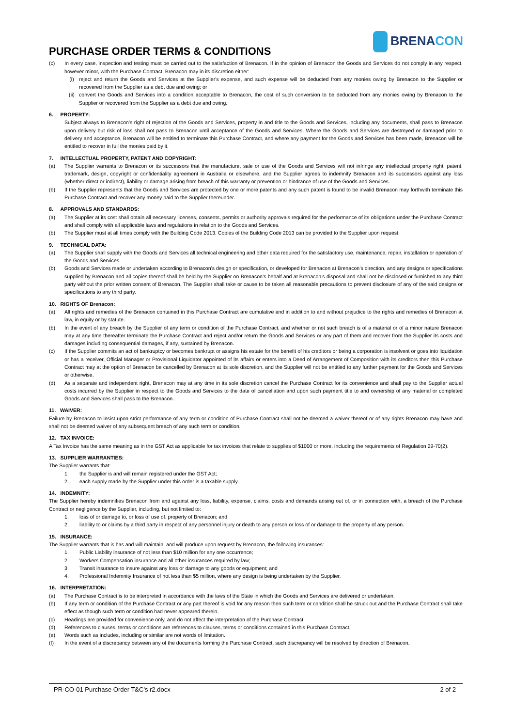BRENACON
PURCHASE ORDER TERMS & CONDITIONS
(c) In every case, inspection and testing must be carried out to the satisfaction of Brenacon. If in the opinion of Brenacon the Goods and Services do not comply in any respect, however minor, with the Purchase Contract, Brenacon may in its discretion either:
(i) reject and return the Goods and Services at the Supplier's expense, and such expense will be deducted from any monies owing by Brenacon to the Supplier or recovered from the Supplier as a debt due and owing; or
(ii) convert the Goods and Services into a condition acceptable to Brenacon, the cost of such conversion to be deducted from any monies owing by Brenacon to the Supplier or recovered from the Supplier as a debt due and owing.
6. PROPERTY:
Subject always to Brenacon’s right of rejection of the Goods and Services, property in and title to the Goods and Services, including any documents, shall pass to Brenacon upon delivery but risk of loss shall not pass to Brenacon until acceptance of the Goods and Services. Where the Goods and Services are destroyed or damaged prior to delivery and acceptance, Brenacon will be entitled to terminate this Purchase Contract, and where any payment for the Goods and Services has been made, Brenacon will be entitled to recover in full the monies paid by it.
7. INTELLECTUAL PROPERTY, PATENT AND COPYRIGHT:
(a) The Supplier warrants to Brenacon or its successors that the manufacture, sale or use of the Goods and Services will not infringe any intellectual property right, patent, trademark, design, copyright or confidentiality agreement in Australia or elsewhere, and the Supplier agrees to indemnify Brenacon and its successors against any loss (whether direct or indirect), liability or damage arising from breach of this warranty or prevention or hindrance of use of the Goods and Services.
(b) If the Supplier represents that the Goods and Services are protected by one or more patents and any such patent is found to be invalid Brenacon may forthwith terminate this Purchase Contract and recover any money paid to the Supplier thereunder.
8. APPROVALS AND STANDARDS:
(a) The Supplier at its cost shall obtain all necessary licenses, consents, permits or authority approvals required for the performance of its obligations under the Purchase Contract and shall comply with all applicable laws and regulations in relation to the Goods and Services.
(b) The Supplier must at all times comply with the Building Code 2013. Copies of the Building Code 2013 can be provided to the Supplier upon request.
9. TECHNICAL DATA:
(a) The Supplier shall supply with the Goods and Services all technical engineering and other data required for the satisfactory use, maintenance, repair, installation or operation of the Goods and Services.
(b) Goods and Services made or undertaken according to Brenacon’s design or specification, or developed for Brenacon at Brenacon’s direction, and any designs or specifications supplied by Brenacon and all copies thereof shall be held by the Supplier on Brenacon’s behalf and at Brenacon’s disposal and shall not be disclosed or furnished to any third party without the prior written consent of Brenacon. The Supplier shall take or cause to be taken all reasonable precautions to prevent disclosure of any of the said designs or specifications to any third party.
10. RIGHTS OF Brenacon:
(a) All rights and remedies of the Brenacon contained in this Purchase Contract are cumulative and in addition to and without prejudice to the rights and remedies of Brenacon at law, in equity or by statute.
(b) In the event of any breach by the Supplier of any term or condition of the Purchase Contract, and whether or not such breach is of a material or of a minor nature Brenacon may at any time thereafter terminate the Purchase Contract and reject and/or return the Goods and Services or any part of them and recover from the Supplier its costs and damages including consequential damages, if any, sustained by Brenacon.
(c) If the Supplier commits an act of bankruptcy or becomes bankrupt or assigns his estate for the benefit of his creditors or being a corporation is insolvent or goes into liquidation or has a receiver, Official Manager or Provisional Liquidator appointed of its affairs or enters into a Deed of Arrangement of Composition with its creditors then this Purchase Contract may at the option of Brenacon be cancelled by Brenacon at its sole discretion, and the Supplier will not be entitled to any further payment for the Goods and Services or otherwise.
(d) As a separate and independent right, Brenacon may at any time in its sole discretion cancel the Purchase Contract for its convenience and shall pay to the Supplier actual costs incurred by the Supplier in respect to the Goods and Services to the date of cancellation and upon such payment title to and ownership of any material or completed Goods and Services shall pass to the Brenacon.
11. WAIVER:
Failure by Brenacon to insist upon strict performance of any term or condition of Purchase Contract shall not be deemed a waiver thereof or of any rights Brenacon may have and shall not be deemed waiver of any subsequent breach of any such term or condition.
12. TAX INVOICE:
A Tax Invoice has the same meaning as in the GST Act as applicable for tax invoices that relate to supplies of $1000 or more, including the requirements of Regulation 29-70(2).
13. SUPPLIER WARRANTIES:
The Supplier warrants that:
1. the Supplier is and will remain registered under the GST Act;
2. each supply made by the Supplier under this order is a taxable supply.
14. INDEMNITY:
The Supplier hereby indemnifies Brenacon from and against any loss, liability, expense, claims, costs and demands arising out of, or in connection with, a breach of the Purchase Contract or negligence by the Supplier, including, but not limited to:
1. loss of or damage to, or loss of use of, property of Brenacon; and
2. liability to or claims by a third party in respect of any personnel injury or death to any person or loss of or damage to the property of any person.
15. INSURANCE:
The Supplier warrants that is has and will maintain, and will produce upon request by Brenacon, the following insurances:
1. Public Liability insurance of not less than $10 million for any one occurrence;
2. Workers Compensation insurance and all other insurances required by law;
3. Transit insurance to insure against any loss or damage to any goods or equipment; and
4. Professional Indemnity Insurance of not less than $5 million, where any design is being undertaken by the Supplier.
16. INTERPRETATION:
(a) The Purchase Contract is to be interpreted in accordance with the laws of the State in which the Goods and Services are delivered or undertaken.
(b) If any term or condition of the Purchase Contract or any part thereof is void for any reason then such term or condition shall be struck out and the Purchase Contract shall take effect as though such term or condition had never appeared therein.
(c) Headings are provided for convenience only, and do not affect the interpretation of the Purchase Contract.
(d) References to clauses, terms or conditions are references to clauses, terms or conditions contained in this Purchase Contract.
(e) Words such as includes, including or similar are not words of limitation.
(f) In the event of a discrepancy between any of the documents forming the Purchase Contract, such discrepancy will be resolved by direction of Brenacon.
PR-CO-01 Purchase Order T&C's r2.docx 2 of 2